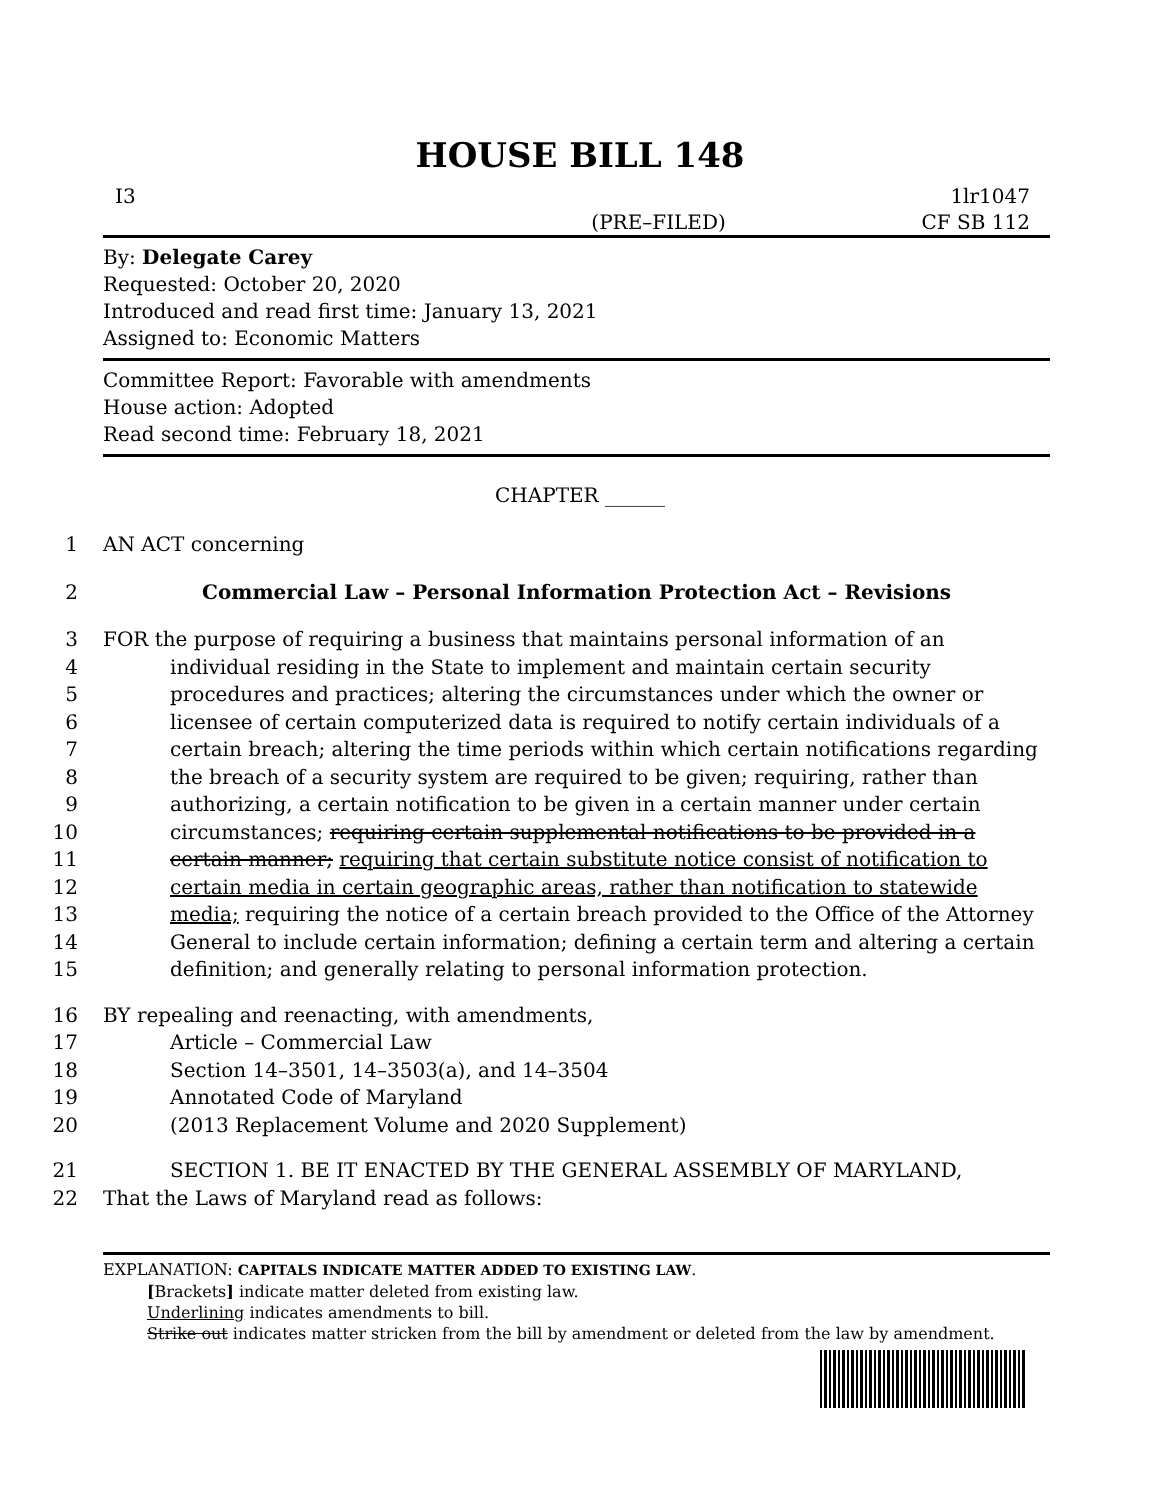HOUSE BILL 148
I3
(PRE–FILED)
1lr1047
CF SB 112
By: Delegate Carey
Requested: October 20, 2020
Introduced and read first time: January 13, 2021
Assigned to: Economic Matters
Committee Report: Favorable with amendments
House action: Adopted
Read second time: February 18, 2021
CHAPTER ______
1 AN ACT concerning
2 Commercial Law – Personal Information Protection Act – Revisions
3 FOR the purpose of requiring a business that maintains personal information of an
4 individual residing in the State to implement and maintain certain security
5 procedures and practices; altering the circumstances under which the owner or
6 licensee of certain computerized data is required to notify certain individuals of a
7 certain breach; altering the time periods within which certain notifications regarding
8 the breach of a security system are required to be given; requiring, rather than
9 authorizing, a certain notification to be given in a certain manner under certain
10 circumstances; requiring certain supplemental notifications to be provided in a
11 certain manner; requiring that certain substitute notice consist of notification to
12 certain media in certain geographic areas, rather than notification to statewide
13 media; requiring the notice of a certain breach provided to the Office of the Attorney
14 General to include certain information; defining a certain term and altering a certain
15 definition; and generally relating to personal information protection.
16 BY repealing and reenacting, with amendments,
17 Article – Commercial Law
18 Section 14–3501, 14–3503(a), and 14–3504
19 Annotated Code of Maryland
20 (2013 Replacement Volume and 2020 Supplement)
21 SECTION 1. BE IT ENACTED BY THE GENERAL ASSEMBLY OF MARYLAND,
22 That the Laws of Maryland read as follows:
EXPLANATION: CAPITALS INDICATE MATTER ADDED TO EXISTING LAW.
[Brackets] indicate matter deleted from existing law.
Underlining indicates amendments to bill.
Strike out indicates matter stricken from the bill by amendment or deleted from the law by amendment.